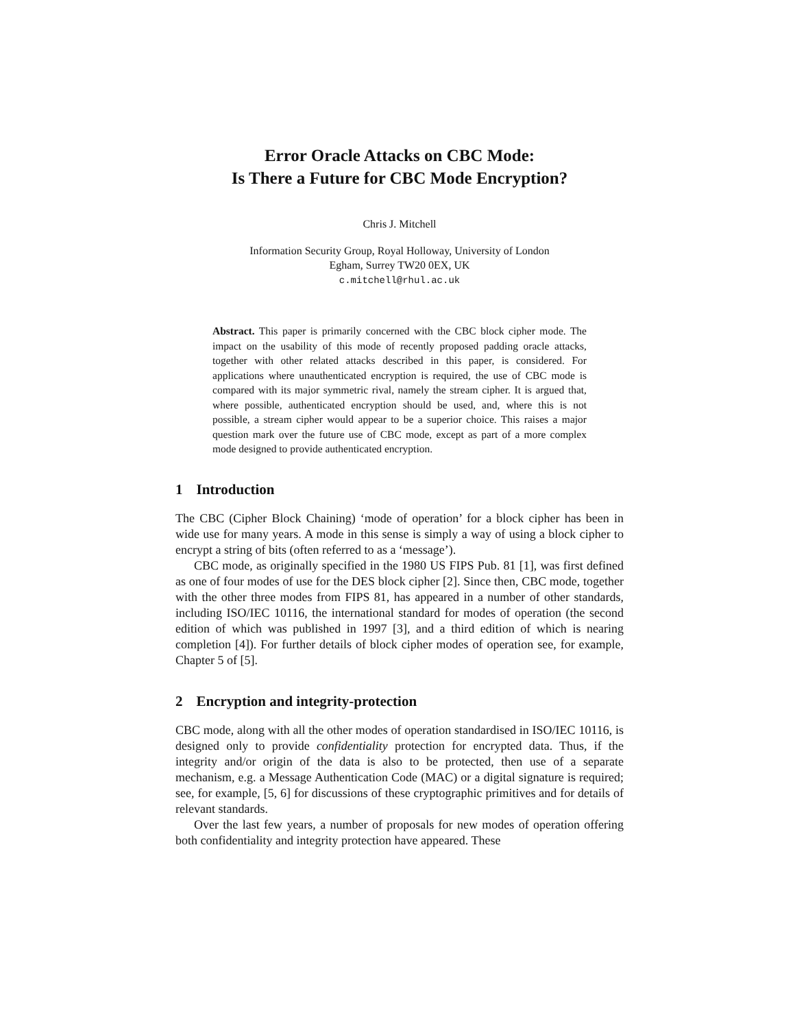Error Oracle Attacks on CBC Mode:
Is There a Future for CBC Mode Encryption?
Chris J. Mitchell
Information Security Group, Royal Holloway, University of London
Egham, Surrey TW20 0EX, UK
c.mitchell@rhul.ac.uk
Abstract. This paper is primarily concerned with the CBC block cipher mode. The impact on the usability of this mode of recently proposed padding oracle attacks, together with other related attacks described in this paper, is considered. For applications where unauthenticated encryption is required, the use of CBC mode is compared with its major symmetric rival, namely the stream cipher. It is argued that, where possible, authenticated encryption should be used, and, where this is not possible, a stream cipher would appear to be a superior choice. This raises a major question mark over the future use of CBC mode, except as part of a more complex mode designed to provide authenticated encryption.
1 Introduction
The CBC (Cipher Block Chaining) ‘mode of operation’ for a block cipher has been in wide use for many years. A mode in this sense is simply a way of using a block cipher to encrypt a string of bits (often referred to as a ‘message’).
CBC mode, as originally specified in the 1980 US FIPS Pub. 81 [1], was first defined as one of four modes of use for the DES block cipher [2]. Since then, CBC mode, together with the other three modes from FIPS 81, has appeared in a number of other standards, including ISO/IEC 10116, the international standard for modes of operation (the second edition of which was published in 1997 [3], and a third edition of which is nearing completion [4]). For further details of block cipher modes of operation see, for example, Chapter 5 of [5].
2 Encryption and integrity-protection
CBC mode, along with all the other modes of operation standardised in ISO/IEC 10116, is designed only to provide confidentiality protection for encrypted data. Thus, if the integrity and/or origin of the data is also to be protected, then use of a separate mechanism, e.g. a Message Authentication Code (MAC) or a digital signature is required; see, for example, [5, 6] for discussions of these cryptographic primitives and for details of relevant standards.
Over the last few years, a number of proposals for new modes of operation offering both confidentiality and integrity protection have appeared. These